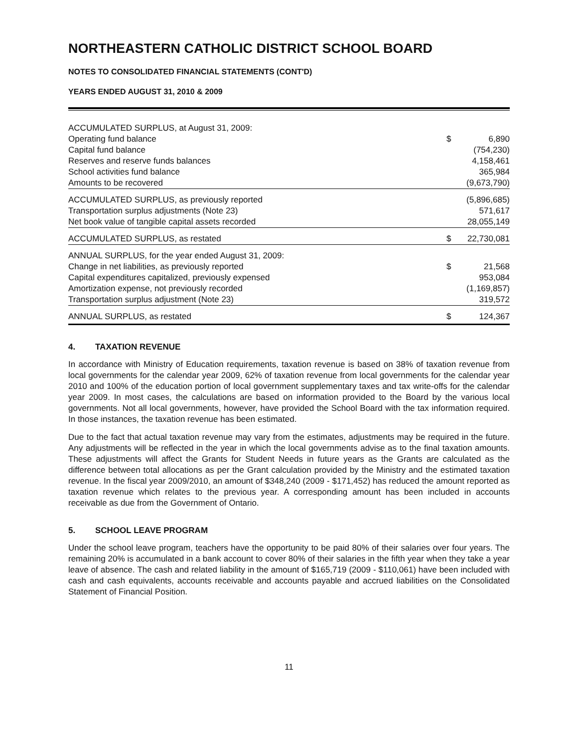NORTHEASTERN CATHOLIC DISTRICT SCHOOL BOARD
NOTES TO CONSOLIDATED FINANCIAL STATEMENTS (CONT'D)
YEARS ENDED AUGUST 31, 2010 & 2009
| ACCUMULATED SURPLUS, at August 31, 2009: | | |
| Operating fund balance | $ | 6,890 |
| Capital fund balance | | (754,230) |
| Reserves and reserve funds balances | | 4,158,461 |
| School activities fund balance | | 365,984 |
| Amounts to be recovered | | (9,673,790) |
| ACCUMULATED SURPLUS, as previously reported | | (5,896,685) |
| Transportation surplus adjustments (Note 23) | | 571,617 |
| Net book value of tangible capital assets recorded | | 28,055,149 |
| ACCUMULATED SURPLUS, as restated | $ | 22,730,081 |
| ANNUAL SURPLUS, for the year ended August 31, 2009: | | |
| Change in net liabilities, as previously reported | $ | 21,568 |
| Capital expenditures capitalized, previously expensed | | 953,084 |
| Amortization expense, not previously recorded | | (1,169,857) |
| Transportation surplus adjustment (Note 23) | | 319,572 |
| ANNUAL SURPLUS, as restated | $ | 124,367 |
4. TAXATION REVENUE
In accordance with Ministry of Education requirements, taxation revenue is based on 38% of taxation revenue from local governments for the calendar year 2009, 62% of taxation revenue from local governments for the calendar year 2010 and 100% of the education portion of local government supplementary taxes and tax write-offs for the calendar year 2009. In most cases, the calculations are based on information provided to the Board by the various local governments. Not all local governments, however, have provided the School Board with the tax information required. In those instances, the taxation revenue has been estimated.
Due to the fact that actual taxation revenue may vary from the estimates, adjustments may be required in the future. Any adjustments will be reflected in the year in which the local governments advise as to the final taxation amounts. These adjustments will affect the Grants for Student Needs in future years as the Grants are calculated as the difference between total allocations as per the Grant calculation provided by the Ministry and the estimated taxation revenue. In the fiscal year 2009/2010, an amount of $348,240 (2009 - $171,452) has reduced the amount reported as taxation revenue which relates to the previous year. A corresponding amount has been included in accounts receivable as due from the Government of Ontario.
5. SCHOOL LEAVE PROGRAM
Under the school leave program, teachers have the opportunity to be paid 80% of their salaries over four years. The remaining 20% is accumulated in a bank account to cover 80% of their salaries in the fifth year when they take a year leave of absence. The cash and related liability in the amount of $165,719 (2009 - $110,061) have been included with cash and cash equivalents, accounts receivable and accounts payable and accrued liabilities on the Consolidated Statement of Financial Position.
11